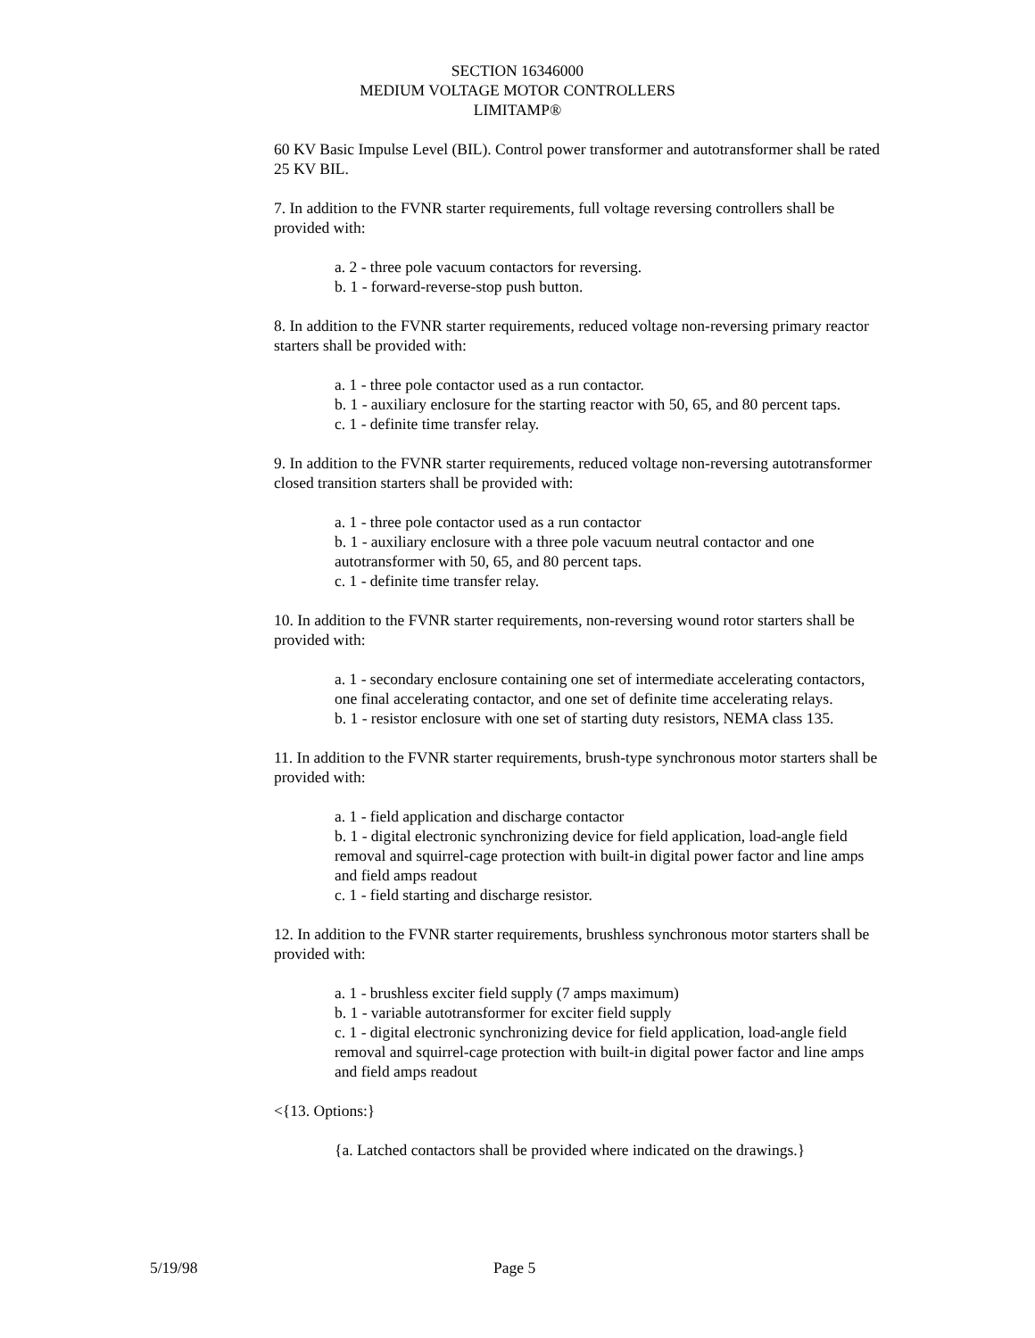SECTION 16346000
MEDIUM VOLTAGE MOTOR CONTROLLERS
LIMITAMP®
60 KV Basic Impulse Level (BIL). Control power transformer and autotransformer shall be rated 25 KV BIL.
7. In addition to the FVNR starter requirements, full voltage reversing controllers shall be provided with:
a. 2 - three pole vacuum contactors for reversing.
b. 1 - forward-reverse-stop push button.
8. In addition to the FVNR starter requirements, reduced voltage non-reversing primary reactor starters shall be provided with:
a. 1 - three pole contactor used as a run contactor.
b. 1 - auxiliary enclosure for the starting reactor with 50, 65, and 80 percent taps.
c. 1 - definite time transfer relay.
9. In addition to the FVNR starter requirements, reduced voltage non-reversing autotransformer closed transition starters shall be provided with:
a. 1 - three pole contactor used as a run contactor
b. 1 - auxiliary enclosure with a three pole vacuum neutral contactor and one autotransformer with 50, 65, and 80 percent taps.
c. 1 - definite time transfer relay.
10. In addition to the FVNR starter requirements, non-reversing wound rotor starters shall be provided with:
a. 1 - secondary enclosure containing one set of intermediate accelerating contactors, one final accelerating contactor, and one set of definite time accelerating relays.
b. 1 - resistor enclosure with one set of starting duty resistors, NEMA class 135.
11. In addition to the FVNR starter requirements, brush-type synchronous motor starters shall be provided with:
a. 1 - field application and discharge contactor
b. 1 - digital electronic synchronizing device for field application, load-angle field removal and squirrel-cage protection with built-in digital power factor and line amps and field amps readout
c. 1 - field starting and discharge resistor.
12. In addition to the FVNR starter requirements, brushless synchronous motor starters shall be provided with:
a. 1 - brushless exciter field supply (7 amps maximum)
b. 1 - variable autotransformer for exciter field supply
c. 1 - digital electronic synchronizing device for field application, load-angle field removal and squirrel-cage protection with built-in digital power factor and line amps and field amps readout
<{13. Options:}
{a. Latched contactors shall be provided where indicated on the drawings.}
5/19/98 Page 5